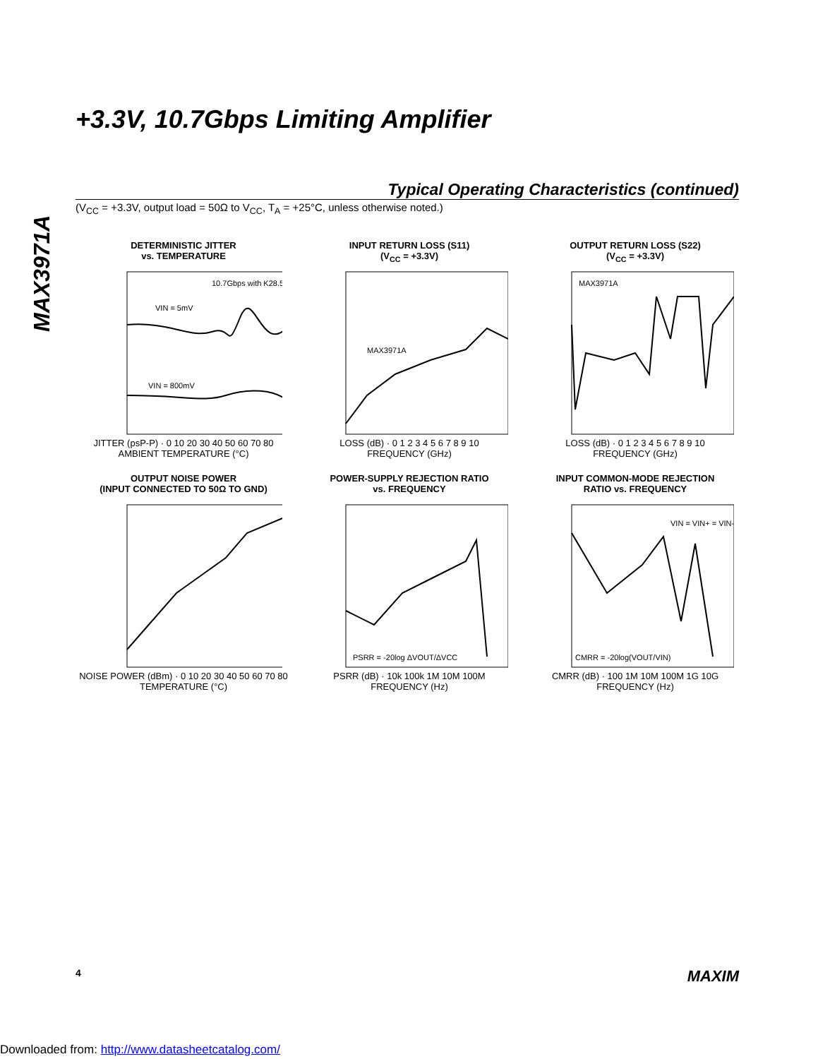MAX3971A
+3.3V, 10.7Gbps Limiting Amplifier
Typical Operating Characteristics (continued)
(V<sub>CC</sub> = +3.3V, output load = 50Ω to V<sub>CC</sub>, T<sub>A</sub> = +25°C, unless otherwise noted.)
DETERMINISTIC JITTER
vs. TEMPERATURE
VIN = 5mV
10.7Gbps with K28.5
VIN = 800mV
JITTER (psP-P) · 0 10 20 30 40 50 60 70 80
AMBIENT TEMPERATURE (°C)
INPUT RETURN LOSS (S11)
(V<sub>CC</sub> = +3.3V)
MAX3971A
LOSS (dB) · 0 1 2 3 4 5 6 7 8 9 10
FREQUENCY (GHz)
OUTPUT RETURN LOSS (S22)
(V<sub>CC</sub> = +3.3V)
MAX3971A
LOSS (dB) · 0 1 2 3 4 5 6 7 8 9 10
FREQUENCY (GHz)
OUTPUT NOISE POWER
(INPUT CONNECTED TO 50Ω TO GND)
NOISE POWER (dBm) · 0 10 20 30 40 50 60 70 80
TEMPERATURE (°C)
POWER-SUPPLY REJECTION RATIO
vs. FREQUENCY
PSRR = -20log ΔVOUT/ΔVCC
PSRR (dB) · 10k 100k 1M 10M 100M
FREQUENCY (Hz)
INPUT COMMON-MODE REJECTION
RATIO vs. FREQUENCY
VIN = VIN+ = VIN-
CMRR = -20log(VOUT/VIN)
CMRR (dB) · 100 1M 10M 100M 1G 10G
FREQUENCY (Hz)
4 MAXIM
Downloaded from: http://www.datasheetcatalog.com/